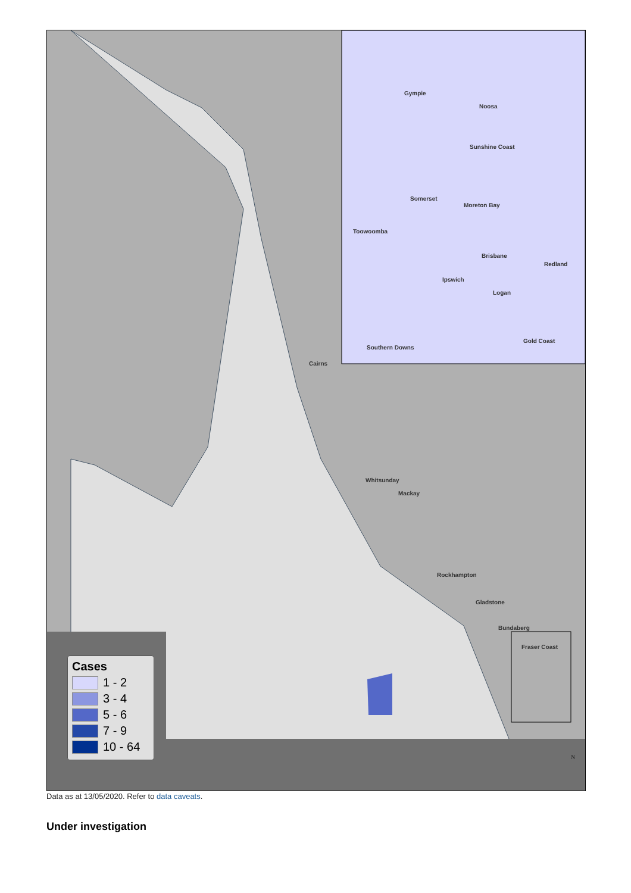Gympie
Noosa
Sunshine Coast
Somerset
Moreton Bay
Toowoomba
Brisbane
Redland
Ipswich
Logan
Gold Coast
Southern Downs
Cairns
Whitsunday
Mackay
Rockhampton
Gladstone
Bundaberg
Fraser Coast
N
Cases
1 - 2
3 - 4
5 - 6
7 - 9
10 - 64
Data as at 13/05/2020. Refer to data caveats.
Under investigation